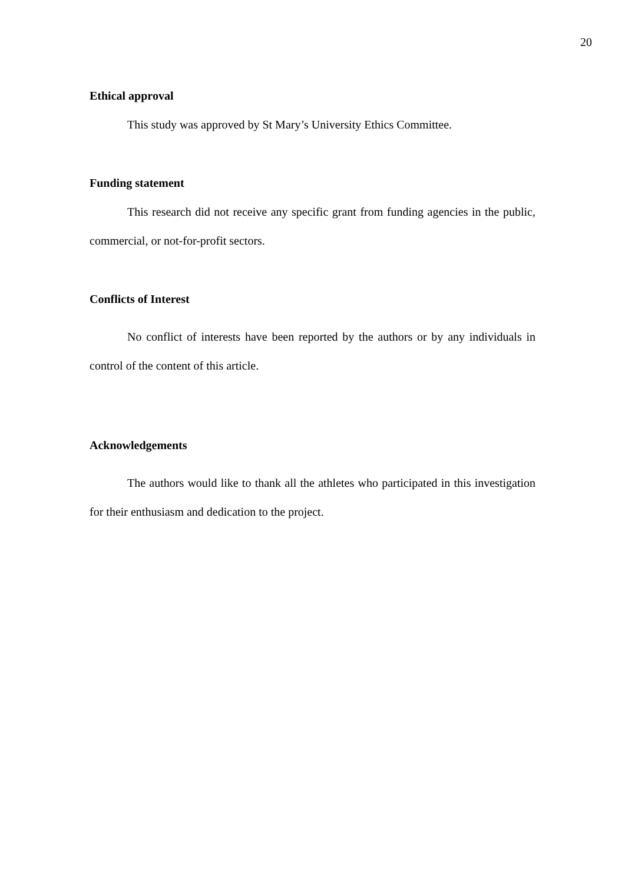20
Ethical approval
This study was approved by St Mary’s University Ethics Committee.
Funding statement
This research did not receive any specific grant from funding agencies in the public, commercial, or not-for-profit sectors.
Conflicts of Interest
No conflict of interests have been reported by the authors or by any individuals in control of the content of this article.
Acknowledgements
The authors would like to thank all the athletes who participated in this investigation for their enthusiasm and dedication to the project.